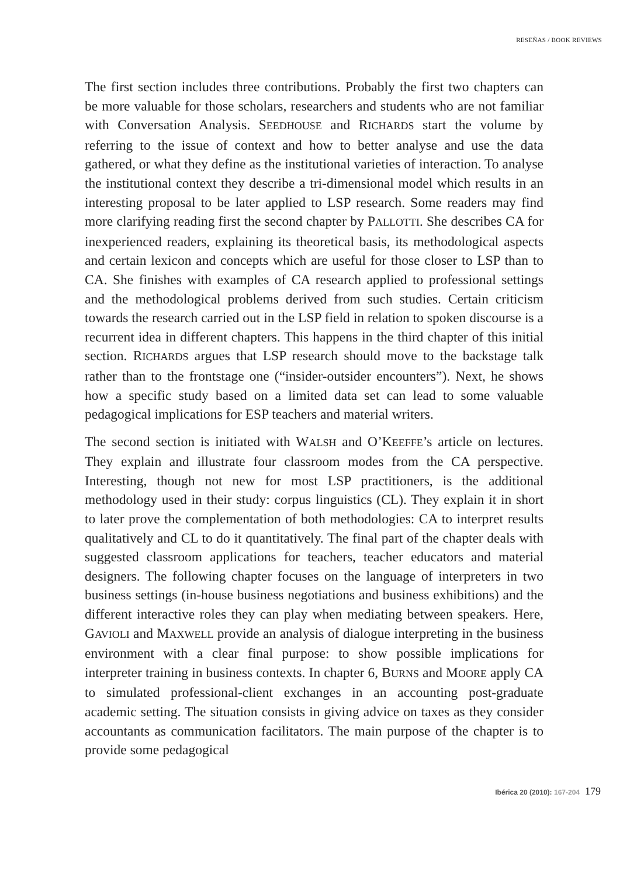RESEÑAS / BOOK REVIEWS
The first section includes three contributions. Probably the first two chapters can be more valuable for those scholars, researchers and students who are not familiar with Conversation Analysis. SEEDHOUSE and RICHARDS start the volume by referring to the issue of context and how to better analyse and use the data gathered, or what they define as the institutional varieties of interaction. To analyse the institutional context they describe a tri-dimensional model which results in an interesting proposal to be later applied to LSP research. Some readers may find more clarifying reading first the second chapter by PALLOTTI. She describes CA for inexperienced readers, explaining its theoretical basis, its methodological aspects and certain lexicon and concepts which are useful for those closer to LSP than to CA. She finishes with examples of CA research applied to professional settings and the methodological problems derived from such studies. Certain criticism towards the research carried out in the LSP field in relation to spoken discourse is a recurrent idea in different chapters. This happens in the third chapter of this initial section. RICHARDS argues that LSP research should move to the backstage talk rather than to the frontstage one (“insider-outsider encounters”). Next, he shows how a specific study based on a limited data set can lead to some valuable pedagogical implications for ESP teachers and material writers.
The second section is initiated with WALSH and O’KEEFFE’s article on lectures. They explain and illustrate four classroom modes from the CA perspective. Interesting, though not new for most LSP practitioners, is the additional methodology used in their study: corpus linguistics (CL). They explain it in short to later prove the complementation of both methodologies: CA to interpret results qualitatively and CL to do it quantitatively. The final part of the chapter deals with suggested classroom applications for teachers, teacher educators and material designers. The following chapter focuses on the language of interpreters in two business settings (in-house business negotiations and business exhibitions) and the different interactive roles they can play when mediating between speakers. Here, GAVIOLI and MAXWELL provide an analysis of dialogue interpreting in the business environment with a clear final purpose: to show possible implications for interpreter training in business contexts. In chapter 6, BURNS and MOORE apply CA to simulated professional-client exchanges in an accounting post-graduate academic setting. The situation consists in giving advice on taxes as they consider accountants as communication facilitators. The main purpose of the chapter is to provide some pedagogical
Ibérica 20 (2010): 167-204 179